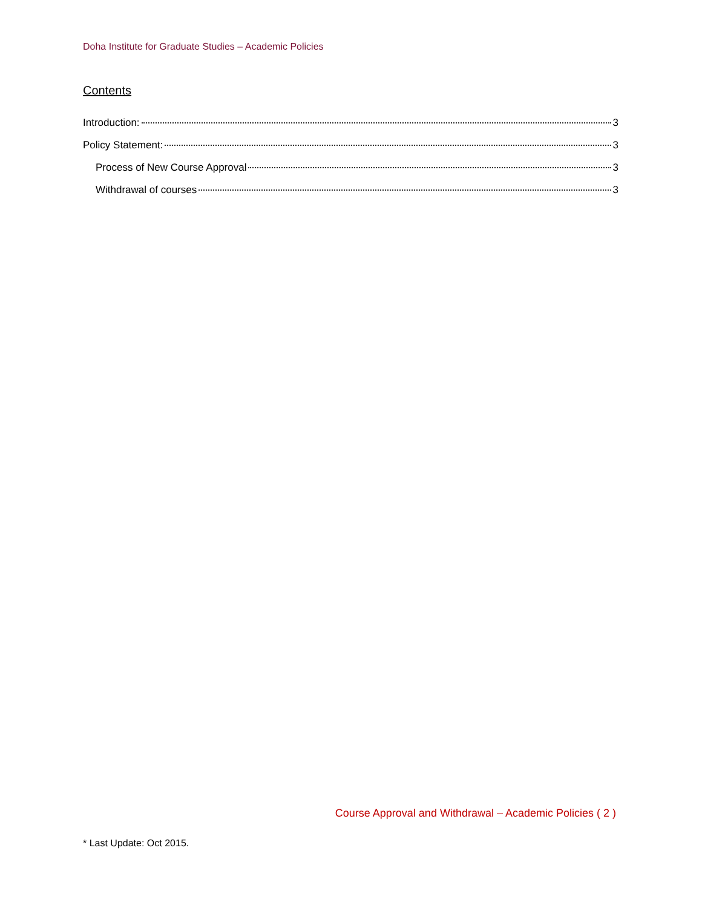Doha Institute for Graduate Studies – Academic Policies
Contents
Introduction: 3
Policy Statement: 3
Process of New Course Approval 3
Withdrawal of courses 3
Course Approval and Withdrawal – Academic Policies ( 2 )
* Last Update: Oct 2015.